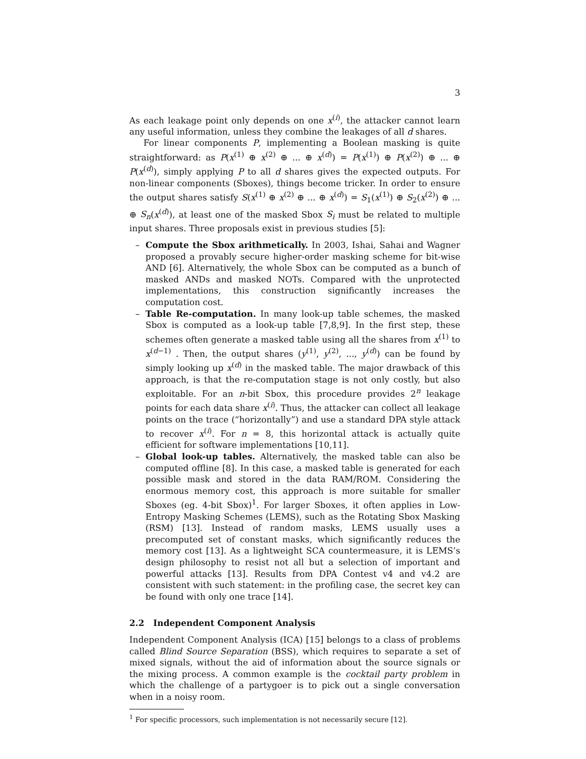3
As each leakage point only depends on one x<sup>(i)</sup>, the attacker cannot learn any useful information, unless they combine the leakages of all d shares.
For linear components P, implementing a Boolean masking is quite straightforward: as P(x<sup>(1)</sup> ⊕ x<sup>(2)</sup> ⊕ ... ⊕ x<sup>(d)</sup>) = P(x<sup>(1)</sup>) ⊕ P(x<sup>(2)</sup>) ⊕ ... ⊕ P(x<sup>(d)</sup>), simply applying P to all d shares gives the expected outputs. For non-linear components (Sboxes), things become tricker. In order to ensure the output shares satisfy S(x<sup>(1)</sup> ⊕ x<sup>(2)</sup> ⊕ ... ⊕ x<sup>(d)</sup>) = S<sub>1</sub>(x<sup>(1)</sup>) ⊕ S<sub>2</sub>(x<sup>(2)</sup>) ⊕ ... ⊕ S<sub>n</sub>(x<sup>(d)</sup>), at least one of the masked Sbox S<sub>i</sub> must be related to multiple input shares. Three proposals exist in previous studies [5]:
– Compute the Sbox arithmetically. In 2003, Ishai, Sahai and Wagner proposed a provably secure higher-order masking scheme for bit-wise AND [6]. Alternatively, the whole Sbox can be computed as a bunch of masked ANDs and masked NOTs. Compared with the unprotected implementations, this construction significantly increases the computation cost.
– Table Re-computation. In many look-up table schemes, the masked Sbox is computed as a look-up table [7,8,9]. In the first step, these schemes often generate a masked table using all the shares from x<sup>(1)</sup> to x<sup>(d−1)</sup> . Then, the output shares (y<sup>(1)</sup>, y<sup>(2)</sup>, ..., y<sup>(d)</sup>) can be found by simply looking up x<sup>(d)</sup> in the masked table. The major drawback of this approach, is that the re-computation stage is not only costly, but also exploitable. For an n-bit Sbox, this procedure provides 2<sup>n</sup> leakage points for each data share x<sup>(i)</sup>. Thus, the attacker can collect all leakage points on the trace (“horizontally”) and use a standard DPA style attack to recover x<sup>(i)</sup>. For n = 8, this horizontal attack is actually quite efficient for software implementations [10,11].
– Global look-up tables. Alternatively, the masked table can also be computed offline [8]. In this case, a masked table is generated for each possible mask and stored in the data RAM/ROM. Considering the enormous memory cost, this approach is more suitable for smaller Sboxes (eg. 4-bit Sbox)<sup>1</sup>. For larger Sboxes, it often applies in Low-Entropy Masking Schemes (LEMS), such as the Rotating Sbox Masking (RSM) [13]. Instead of random masks, LEMS usually uses a precomputed set of constant masks, which significantly reduces the memory cost [13]. As a lightweight SCA countermeasure, it is LEMS’s design philosophy to resist not all but a selection of important and powerful attacks [13]. Results from DPA Contest v4 and v4.2 are consistent with such statement: in the profiling case, the secret key can be found with only one trace [14].
2.2 Independent Component Analysis
Independent Component Analysis (ICA) [15] belongs to a class of problems called Blind Source Separation (BSS), which requires to separate a set of mixed signals, without the aid of information about the source signals or the mixing process. A common example is the cocktail party problem in which the challenge of a partygoer is to pick out a single conversation when in a noisy room.
<sup>1</sup> For specific processors, such implementation is not necessarily secure [12].